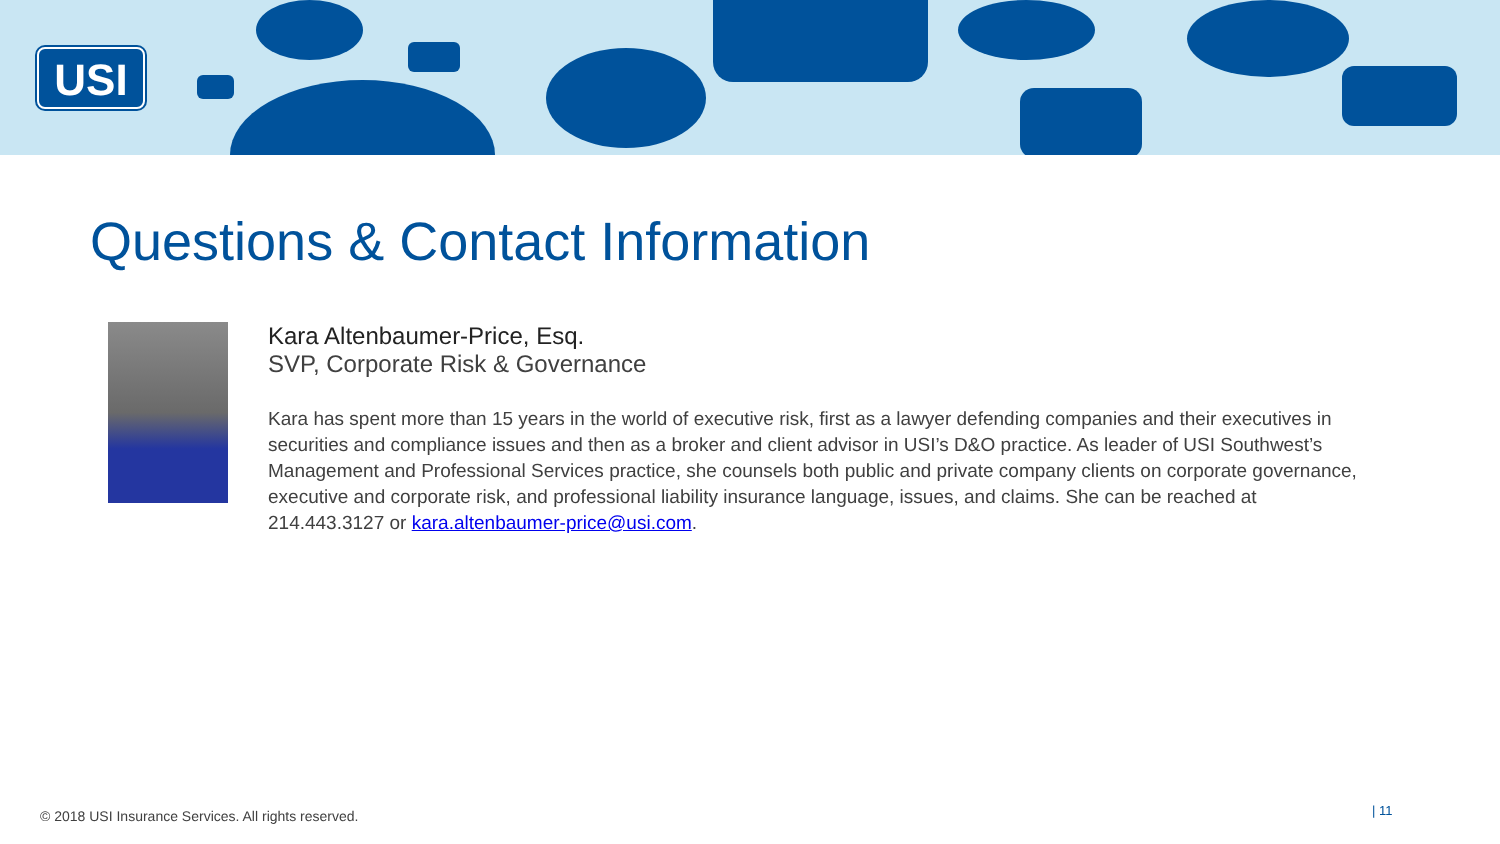USI
Questions & Contact Information
Kara Altenbaumer-Price, Esq.
SVP, Corporate Risk & Governance
Kara has spent more than 15 years in the world of executive risk, first as a lawyer defending companies and their executives in securities and compliance issues and then as a broker and client advisor in USI’s D&O practice. As leader of USI Southwest’s Management and Professional Services practice, she counsels both public and private company clients on corporate governance, executive and corporate risk, and professional liability insurance language, issues, and claims. She can be reached at 214.443.3127 or kara.altenbaumer-price@usi.com.
© 2018 USI Insurance Services. All rights reserved.
| 11